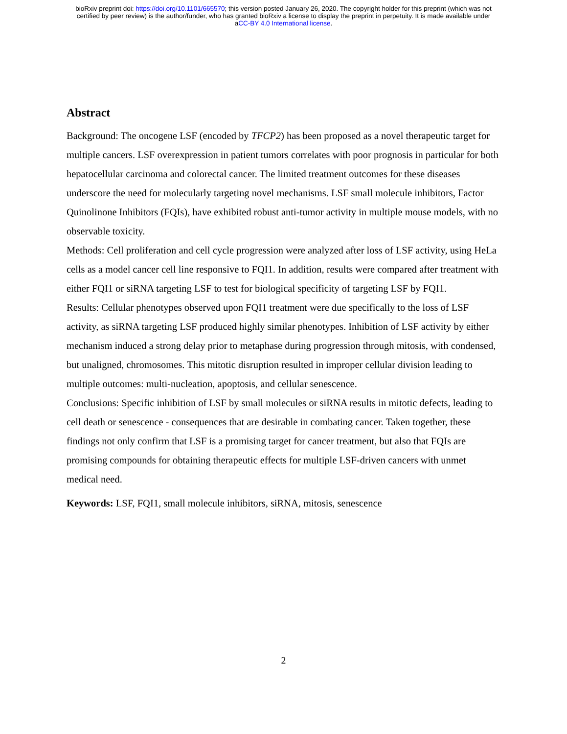bioRxiv preprint doi: https://doi.org/10.1101/665570; this version posted January 26, 2020. The copyright holder for this preprint (which was not
certified by peer review) is the author/funder, who has granted bioRxiv a license to display the preprint in perpetuity. It is made available under
aCC-BY 4.0 International license.
Abstract
Background: The oncogene LSF (encoded by TFCP2) has been proposed as a novel therapeutic target for multiple cancers. LSF overexpression in patient tumors correlates with poor prognosis in particular for both hepatocellular carcinoma and colorectal cancer. The limited treatment outcomes for these diseases underscore the need for molecularly targeting novel mechanisms. LSF small molecule inhibitors, Factor Quinolinone Inhibitors (FQIs), have exhibited robust anti-tumor activity in multiple mouse models, with no observable toxicity.
Methods: Cell proliferation and cell cycle progression were analyzed after loss of LSF activity, using HeLa cells as a model cancer cell line responsive to FQI1. In addition, results were compared after treatment with either FQI1 or siRNA targeting LSF to test for biological specificity of targeting LSF by FQI1.
Results: Cellular phenotypes observed upon FQI1 treatment were due specifically to the loss of LSF activity, as siRNA targeting LSF produced highly similar phenotypes. Inhibition of LSF activity by either mechanism induced a strong delay prior to metaphase during progression through mitosis, with condensed, but unaligned, chromosomes. This mitotic disruption resulted in improper cellular division leading to multiple outcomes: multi-nucleation, apoptosis, and cellular senescence.
Conclusions: Specific inhibition of LSF by small molecules or siRNA results in mitotic defects, leading to cell death or senescence - consequences that are desirable in combating cancer. Taken together, these findings not only confirm that LSF is a promising target for cancer treatment, but also that FQIs are promising compounds for obtaining therapeutic effects for multiple LSF-driven cancers with unmet medical need.
Keywords: LSF, FQI1, small molecule inhibitors, siRNA, mitosis, senescence
2